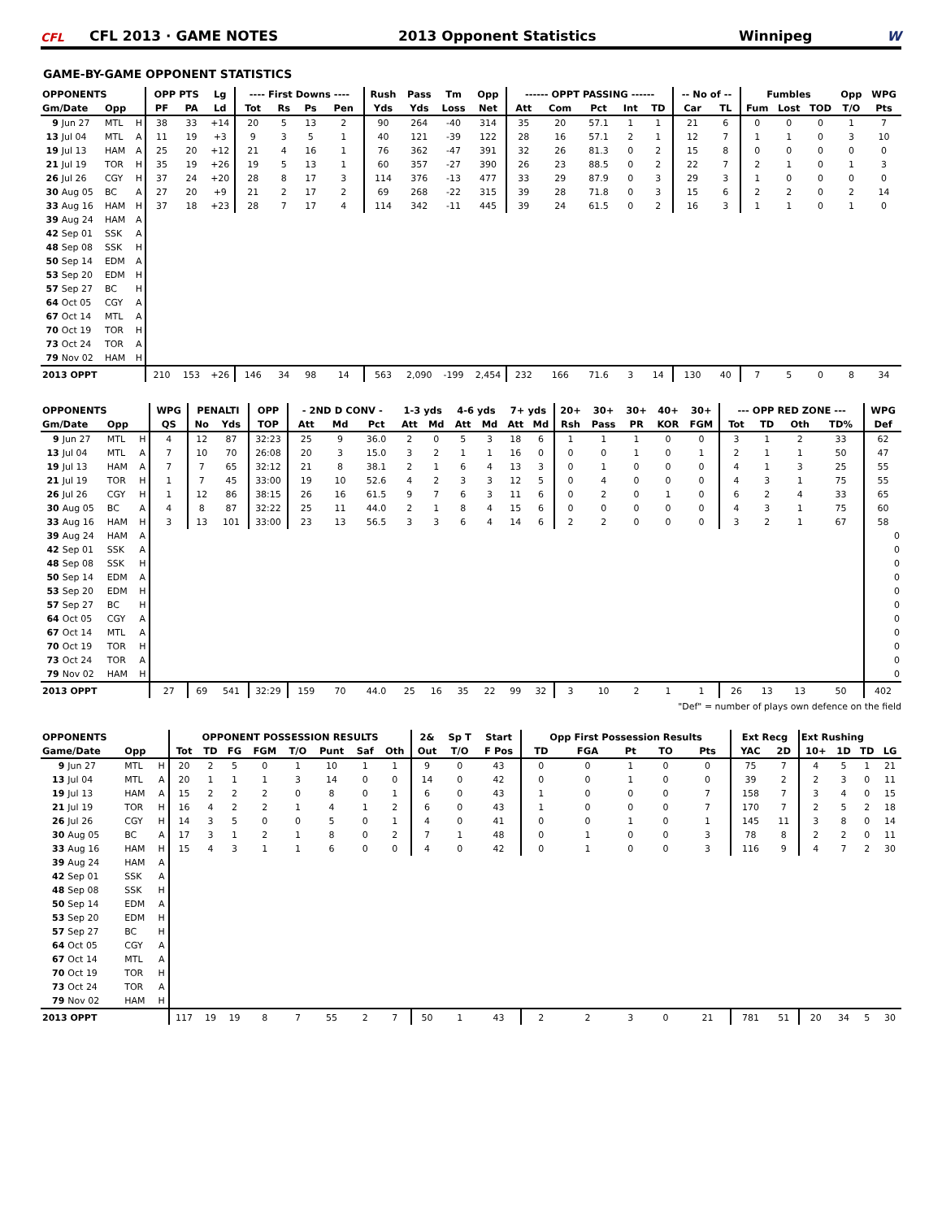CFL
CFL 2013 · GAME NOTES
2013 Opponent Statistics
Winnipeg
W
GAME-BY-GAME OPPONENT STATISTICS
| OPPONENTS | | | | OPP PTS | | Lg | ---- First Downs ---- | | | | Rush | Pass | Tm | Opp | ------ OPPT PASSING ------ | | | | | -- No of -- | | Fumbles | | | Opp | WPG |
| --- | --- | --- | --- | --- | --- | --- | --- | --- | --- | --- | --- | --- | --- | --- | --- | --- | --- | --- | --- | --- | --- | --- | --- | --- | --- | --- |
| Gm/Date | | Opp | | PF | PA | Ld | Tot | Rs | Ps | Pen | Yds | Yds | Loss | Net | Att | Com | Pct | Int | TD | Car | TL | Fum | Lost | TOD | T/O | Pts |
| 9 | Jun 27 | MTL | H | 38 | 33 | +14 | 20 | 5 | 13 | 2 | 90 | 264 | -40 | 314 | 35 | 20 | 57.1 | 1 | 1 | 21 | 6 | 0 | 0 | 0 | 1 | 7 |
| 13 | Jul 04 | MTL | A | 11 | 19 | +3 | 9 | 3 | 5 | 1 | 40 | 121 | -39 | 122 | 28 | 16 | 57.1 | 2 | 1 | 12 | 7 | 1 | 1 | 0 | 3 | 10 |
| 19 | Jul 13 | HAM | A | 25 | 20 | +12 | 21 | 4 | 16 | 1 | 76 | 362 | -47 | 391 | 32 | 26 | 81.3 | 0 | 2 | 15 | 8 | 0 | 0 | 0 | 0 | 0 |
| 21 | Jul 19 | TOR | H | 35 | 19 | +26 | 19 | 5 | 13 | 1 | 60 | 357 | -27 | 390 | 26 | 23 | 88.5 | 0 | 2 | 22 | 7 | 2 | 1 | 0 | 1 | 3 |
| 26 | Jul 26 | CGY | H | 37 | 24 | +20 | 28 | 8 | 17 | 3 | 114 | 376 | -13 | 477 | 33 | 29 | 87.9 | 0 | 3 | 29 | 3 | 1 | 0 | 0 | 0 | 0 |
| 30 | Aug 05 | BC | A | 27 | 20 | +9 | 21 | 2 | 17 | 2 | 69 | 268 | -22 | 315 | 39 | 28 | 71.8 | 0 | 3 | 15 | 6 | 2 | 2 | 0 | 2 | 14 |
| 33 | Aug 16 | HAM | H | 37 | 18 | +23 | 28 | 7 | 17 | 4 | 114 | 342 | -11 | 445 | 39 | 24 | 61.5 | 0 | 2 | 16 | 3 | 1 | 1 | 0 | 1 | 0 |
| 39 | Aug 24 | HAM | A | | | | | | | | | | | | | | | | | | | | | | | |
| 42 | Sep 01 | SSK | A | | | | | | | | | | | | | | | | | | | | | | | |
| 48 | Sep 08 | SSK | H | | | | | | | | | | | | | | | | | | | | | | | |
| 50 | Sep 14 | EDM | A | | | | | | | | | | | | | | | | | | | | | | | |
| 53 | Sep 20 | EDM | H | | | | | | | | | | | | | | | | | | | | | | | |
| 57 | Sep 27 | BC | H | | | | | | | | | | | | | | | | | | | | | | | |
| 64 | Oct 05 | CGY | A | | | | | | | | | | | | | | | | | | | | | | | |
| 67 | Oct 14 | MTL | A | | | | | | | | | | | | | | | | | | | | | | | |
| 70 | Oct 19 | TOR | H | | | | | | | | | | | | | | | | | | | | | | | |
| 73 | Oct 24 | TOR | A | | | | | | | | | | | | | | | | | | | | | | | |
| 79 | Nov 02 | HAM | H | | | | | | | | | | | | | | | | | | | | | | | |
| 2013 OPPT | | | | 210 | 153 | +26 | 146 | 34 | 98 | 14 | 563 | 2,090 | -199 | 2,454 | 232 | 166 | 71.6 | 3 | 14 | 130 | 40 | 7 | 5 | 0 | 8 | 34 |
| OPPONENTS | | | | WPG | PENALTI | | OPP | - 2ND D CONV - | | | 1-3 yds | | 4-6 yds | | 7+ yds | | 20+ | 30+ | 30+ | 40+ | 30+ | --- OPP RED ZONE --- | | | | WPG |
| --- | --- | --- | --- | --- | --- | --- | --- | --- | --- | --- | --- | --- | --- | --- | --- | --- | --- | --- | --- | --- | --- | --- | --- | --- | --- | --- |
| Gm/Date | | Opp | | QS | No | Yds | TOP | Att | Md | Pct | Att | Md | Att | Md | Att | Md | Rsh | Pass | PR | KOR | FGM | Tot | TD | Oth | TD% | Def |
| 9 | Jun 27 | MTL | H | 4 | 12 | 87 | 32:23 | 25 | 9 | 36.0 | 2 | 0 | 5 | 3 | 18 | 6 | 1 | 1 | 1 | 0 | 0 | 3 | 1 | 2 | 33 | 62 |
| 13 | Jul 04 | MTL | A | 7 | 10 | 70 | 26:08 | 20 | 3 | 15.0 | 3 | 2 | 1 | 1 | 16 | 0 | 0 | 0 | 1 | 0 | 1 | 2 | 1 | 1 | 50 | 47 |
| 19 | Jul 13 | HAM | A | 7 | 7 | 65 | 32:12 | 21 | 8 | 38.1 | 2 | 1 | 6 | 4 | 13 | 3 | 0 | 1 | 0 | 0 | 0 | 4 | 1 | 3 | 25 | 55 |
| 21 | Jul 19 | TOR | H | 1 | 7 | 45 | 33:00 | 19 | 10 | 52.6 | 4 | 2 | 3 | 3 | 12 | 5 | 0 | 4 | 0 | 0 | 0 | 4 | 3 | 1 | 75 | 55 |
| 26 | Jul 26 | CGY | H | 1 | 12 | 86 | 38:15 | 26 | 16 | 61.5 | 9 | 7 | 6 | 3 | 11 | 6 | 0 | 2 | 0 | 1 | 0 | 6 | 2 | 4 | 33 | 65 |
| 30 | Aug 05 | BC | A | 4 | 8 | 87 | 32:22 | 25 | 11 | 44.0 | 2 | 1 | 8 | 4 | 15 | 6 | 0 | 0 | 0 | 0 | 0 | 4 | 3 | 1 | 75 | 60 |
| 33 | Aug 16 | HAM | H | 3 | 13 | 101 | 33:00 | 23 | 13 | 56.5 | 3 | 3 | 6 | 4 | 14 | 6 | 2 | 2 | 0 | 0 | 0 | 3 | 2 | 1 | 67 | 58 |
| 39 | Aug 24 | HAM | A | | | | | | | | | | | | | | | | | | | | | | | 0 |
| 42 | Sep 01 | SSK | A | | | | | | | | | | | | | | | | | | | | | | | 0 |
| 48 | Sep 08 | SSK | H | | | | | | | | | | | | | | | | | | | | | | | 0 |
| 50 | Sep 14 | EDM | A | | | | | | | | | | | | | | | | | | | | | | | 0 |
| 53 | Sep 20 | EDM | H | | | | | | | | | | | | | | | | | | | | | | | 0 |
| 57 | Sep 27 | BC | H | | | | | | | | | | | | | | | | | | | | | | | 0 |
| 64 | Oct 05 | CGY | A | | | | | | | | | | | | | | | | | | | | | | | 0 |
| 67 | Oct 14 | MTL | A | | | | | | | | | | | | | | | | | | | | | | | 0 |
| 70 | Oct 19 | TOR | H | | | | | | | | | | | | | | | | | | | | | | | 0 |
| 73 | Oct 24 | TOR | A | | | | | | | | | | | | | | | | | | | | | | | 0 |
| 79 | Nov 02 | HAM | H | | | | | | | | | | | | | | | | | | | | | | | 0 |
| 2013 OPPT | | | | 27 | 69 | 541 | 32:29 | 159 | 70 | 44.0 | 25 | 16 | 35 | 22 | 99 | 32 | 3 | 10 | 2 | 1 | 1 | 26 | 13 | 13 | 50 | 402 |
"Def" = number of plays own defence on the field
| OPPONENTS | | | | OPPONENT POSSESSION RESULTS | | | | | | | | 2& | Sp T | Start | Opp First Possession Results | | | | | Ext Recg | | Ext Rushing | | | |
| --- | --- | --- | --- | --- | --- | --- | --- | --- | --- | --- | --- | --- | --- | --- | --- | --- | --- | --- | --- | --- | --- | --- | --- | --- | --- |
| Game/Date | | Opp | | Tot | TD | FG | FGM | T/O | Punt | Saf | Oth | Out | T/O | F Pos | TD | FGA | Pt | TO | Pts | YAC | 2D | 10+ | 1D | TD | LG |
| 9 | Jun 27 | MTL | H | 20 | 2 | 5 | 0 | 1 | 10 | 1 | 1 | 9 | 0 | 43 | 0 | 0 | 1 | 0 | 0 | 75 | 7 | 4 | 5 | 1 | 21 |
| 13 | Jul 04 | MTL | A | 20 | 1 | 1 | 1 | 3 | 14 | 0 | 0 | 14 | 0 | 42 | 0 | 0 | 1 | 0 | 0 | 39 | 2 | 2 | 3 | 0 | 11 |
| 19 | Jul 13 | HAM | A | 15 | 2 | 2 | 2 | 0 | 8 | 0 | 1 | 6 | 0 | 43 | 1 | 0 | 0 | 0 | 7 | 158 | 7 | 3 | 4 | 0 | 15 |
| 21 | Jul 19 | TOR | H | 16 | 4 | 2 | 2 | 1 | 4 | 1 | 2 | 6 | 0 | 43 | 1 | 0 | 0 | 0 | 7 | 170 | 7 | 2 | 5 | 2 | 18 |
| 26 | Jul 26 | CGY | H | 14 | 3 | 5 | 0 | 0 | 5 | 0 | 1 | 4 | 0 | 41 | 0 | 0 | 1 | 0 | 1 | 145 | 11 | 3 | 8 | 0 | 14 |
| 30 | Aug 05 | BC | A | 17 | 3 | 1 | 2 | 1 | 8 | 0 | 2 | 7 | 1 | 48 | 0 | 1 | 0 | 0 | 3 | 78 | 8 | 2 | 2 | 0 | 11 |
| 33 | Aug 16 | HAM | H | 15 | 4 | 3 | 1 | 1 | 6 | 0 | 0 | 4 | 0 | 42 | 0 | 1 | 0 | 0 | 3 | 116 | 9 | 4 | 7 | 2 | 30 |
| 39 | Aug 24 | HAM | A | | | | | | | | | | | | | | | | | | | | | | |
| 42 | Sep 01 | SSK | A | | | | | | | | | | | | | | | | | | | | | | |
| 48 | Sep 08 | SSK | H | | | | | | | | | | | | | | | | | | | | | | |
| 50 | Sep 14 | EDM | A | | | | | | | | | | | | | | | | | | | | | | |
| 53 | Sep 20 | EDM | H | | | | | | | | | | | | | | | | | | | | | | |
| 57 | Sep 27 | BC | H | | | | | | | | | | | | | | | | | | | | | | |
| 64 | Oct 05 | CGY | A | | | | | | | | | | | | | | | | | | | | | | |
| 67 | Oct 14 | MTL | A | | | | | | | | | | | | | | | | | | | | | | |
| 70 | Oct 19 | TOR | H | | | | | | | | | | | | | | | | | | | | | | |
| 73 | Oct 24 | TOR | A | | | | | | | | | | | | | | | | | | | | | | |
| 79 | Nov 02 | HAM | H | | | | | | | | | | | | | | | | | | | | | | |
| 2013 OPPT | | | | 117 | 19 | 19 | 8 | 7 | 55 | 2 | 7 | 50 | 1 | 43 | 2 | 2 | 3 | 0 | 21 | 781 | 51 | 20 | 34 | 5 | 30 |